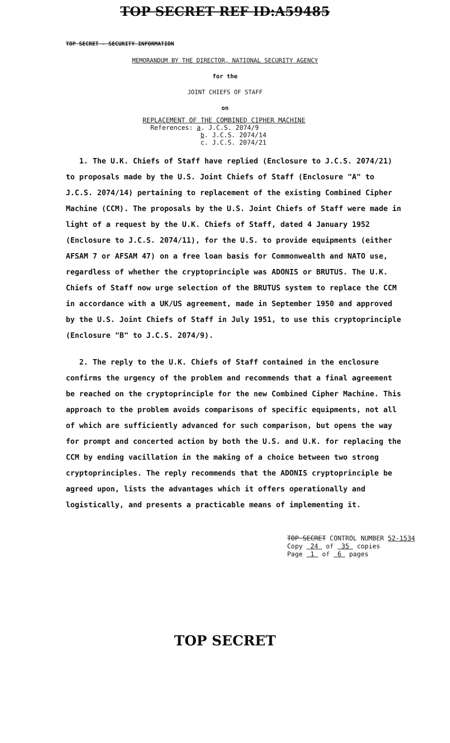TOP SECRET REF ID:A59485
TOP SECRET - SECURITY INFORMATION
MEMORANDUM BY THE DIRECTOR, NATIONAL SECURITY AGENCY
for the
JOINT CHIEFS OF STAFF
on
REPLACEMENT OF THE COMBINED CIPHER MACHINE
References: a. J.C.S. 2074/9
b. J.C.S. 2074/14
c. J.C.S. 2074/21
1. The U.K. Chiefs of Staff have replied (Enclosure to J.C.S. 2074/21) to proposals made by the U.S. Joint Chiefs of Staff (Enclosure "A" to J.C.S. 2074/14) pertaining to replacement of the existing Combined Cipher Machine (CCM). The proposals by the U.S. Joint Chiefs of Staff were made in light of a request by the U.K. Chiefs of Staff, dated 4 January 1952 (Enclosure to J.C.S. 2074/11), for the U.S. to provide equipments (either AFSAM 7 or AFSAM 47) on a free loan basis for Commonwealth and NATO use, regardless of whether the cryptoprinciple was ADONIS or BRUTUS. The U.K. Chiefs of Staff now urge selection of the BRUTUS system to replace the CCM in accordance with a UK/US agreement, made in September 1950 and approved by the U.S. Joint Chiefs of Staff in July 1951, to use this cryptoprinciple (Enclosure "B" to J.C.S. 2074/9).
2. The reply to the U.K. Chiefs of Staff contained in the enclosure confirms the urgency of the problem and recommends that a final agreement be reached on the cryptoprinciple for the new Combined Cipher Machine. This approach to the problem avoids comparisons of specific equipments, not all of which are sufficiently advanced for such comparison, but opens the way for prompt and concerted action by both the U.S. and U.K. for replacing the CCM by ending vacillation in the making of a choice between two strong cryptoprinciples. The reply recommends that the ADONIS cryptoprinciple be agreed upon, lists the advantages which it offers operationally and logistically, and presents a practicable means of implementing it.
TOP SECRET CONTROL NUMBER 52-1534
Copy 24 of 35 copies
Page 1 of 6 pages
TOP SECRET